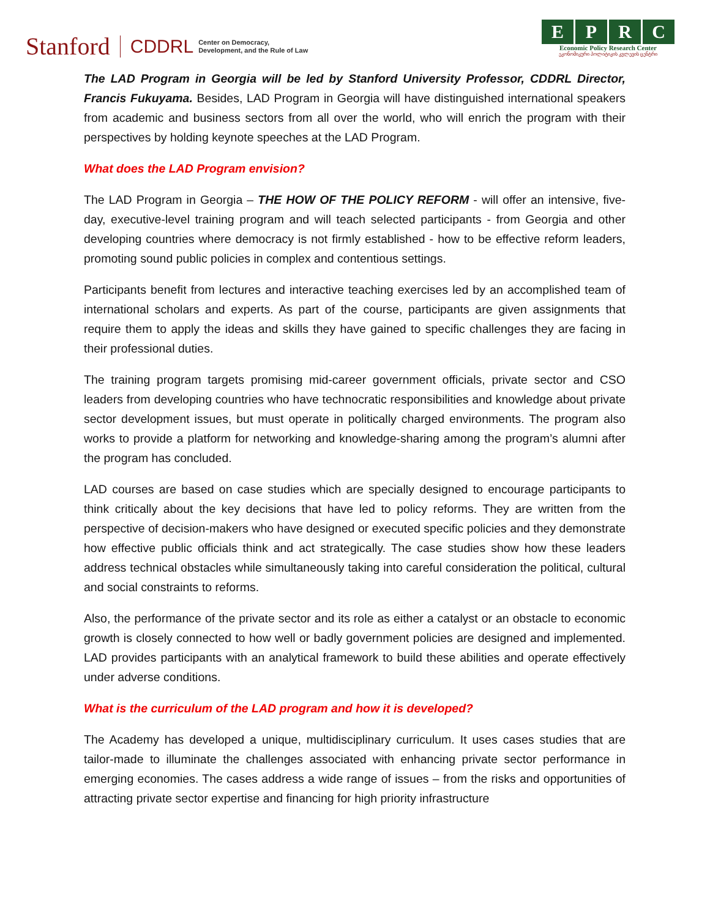Stanford CDDRL Center on Democracy,
Development, and the Rule of Law
EPRC
Economic Policy Research Center
ეკონომიკური პოლიტიკის კვლევის ცენტრი
The LAD Program in Georgia will be led by Stanford University Professor, CDDRL Director, Francis Fukuyama. Besides, LAD Program in Georgia will have distinguished international speakers from academic and business sectors from all over the world, who will enrich the program with their perspectives by holding keynote speeches at the LAD Program.
What does the LAD Program envision?
The LAD Program in Georgia – THE HOW OF THE POLICY REFORM - will offer an intensive, five-day, executive-level training program and will teach selected participants - from Georgia and other developing countries where democracy is not firmly established - how to be effective reform leaders, promoting sound public policies in complex and contentious settings.
Participants benefit from lectures and interactive teaching exercises led by an accomplished team of international scholars and experts. As part of the course, participants are given assignments that require them to apply the ideas and skills they have gained to specific challenges they are facing in their professional duties.
The training program targets promising mid-career government officials, private sector and CSO leaders from developing countries who have technocratic responsibilities and knowledge about private sector development issues, but must operate in politically charged environments. The program also works to provide a platform for networking and knowledge-sharing among the program’s alumni after the program has concluded.
LAD courses are based on case studies which are specially designed to encourage participants to think critically about the key decisions that have led to policy reforms. They are written from the perspective of decision-makers who have designed or executed specific policies and they demonstrate how effective public officials think and act strategically. The case studies show how these leaders address technical obstacles while simultaneously taking into careful consideration the political, cultural and social constraints to reforms.
Also, the performance of the private sector and its role as either a catalyst or an obstacle to economic growth is closely connected to how well or badly government policies are designed and implemented. LAD provides participants with an analytical framework to build these abilities and operate effectively under adverse conditions.
What is the curriculum of the LAD program and how it is developed?
The Academy has developed a unique, multidisciplinary curriculum. It uses cases studies that are tailor-made to illuminate the challenges associated with enhancing private sector performance in emerging economies. The cases address a wide range of issues – from the risks and opportunities of attracting private sector expertise and financing for high priority infrastructure